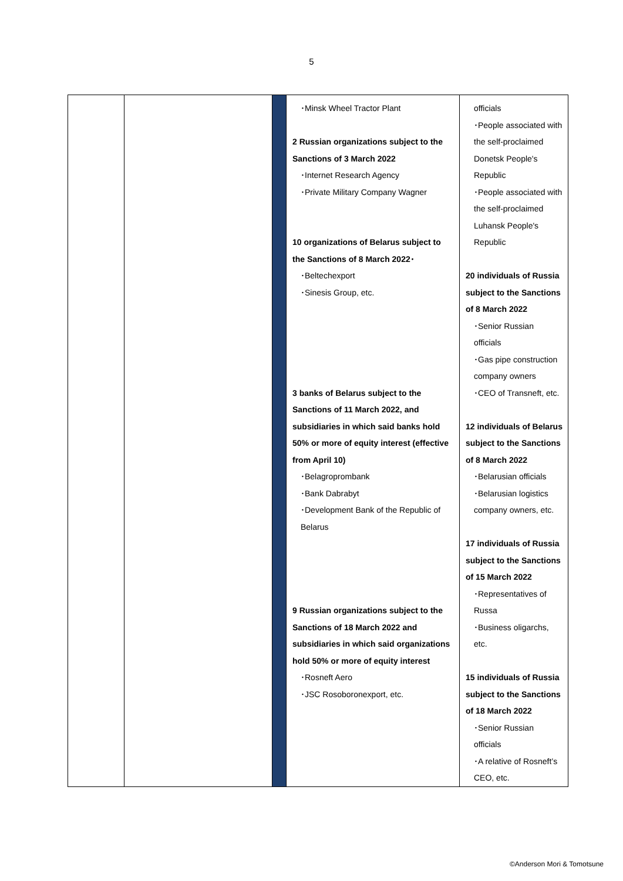5
| | | | ･Minsk Wheel Tractor Plant 2 Russian organizations subject to the Sanctions of 3 March 2022 ･Internet Research Agency ･Private Military Company Wagner 10 organizations of Belarus subject to the Sanctions of 8 March 2022･ ･Beltechexport ･Sinesis Group, etc. 3 banks of Belarus subject to the Sanctions of 11 March 2022, and subsidiaries in which said banks hold 50% or more of equity interest (effective from April 10) ･Belagroprombank ･Bank Dabrabyt ･Development Bank of the Republic of Belarus 9 Russian organizations subject to the Sanctions of 18 March 2022 and subsidiaries in which said organizations hold 50% or more of equity interest ･Rosneft Aero ･JSC Rosoboronexport, etc. | officials ･People associated with the self-proclaimed Donetsk People's Republic ･People associated with the self-proclaimed Luhansk People's Republic 20 individuals of Russia subject to the Sanctions of 8 March 2022 ･Senior Russian officials ･Gas pipe construction company owners ･CEO of Transneft, etc. 12 individuals of Belarus subject to the Sanctions of 8 March 2022 ･Belarusian officials ･Belarusian logistics company owners, etc. 17 individuals of Russia subject to the Sanctions of 15 March 2022 ･Representatives of Russa ･Business oligarchs, etc. 15 individuals of Russia subject to the Sanctions of 18 March 2022 ･Senior Russian officials ･A relative of Rosneft’s CEO, etc. |
©Anderson Mori & Tomotsune